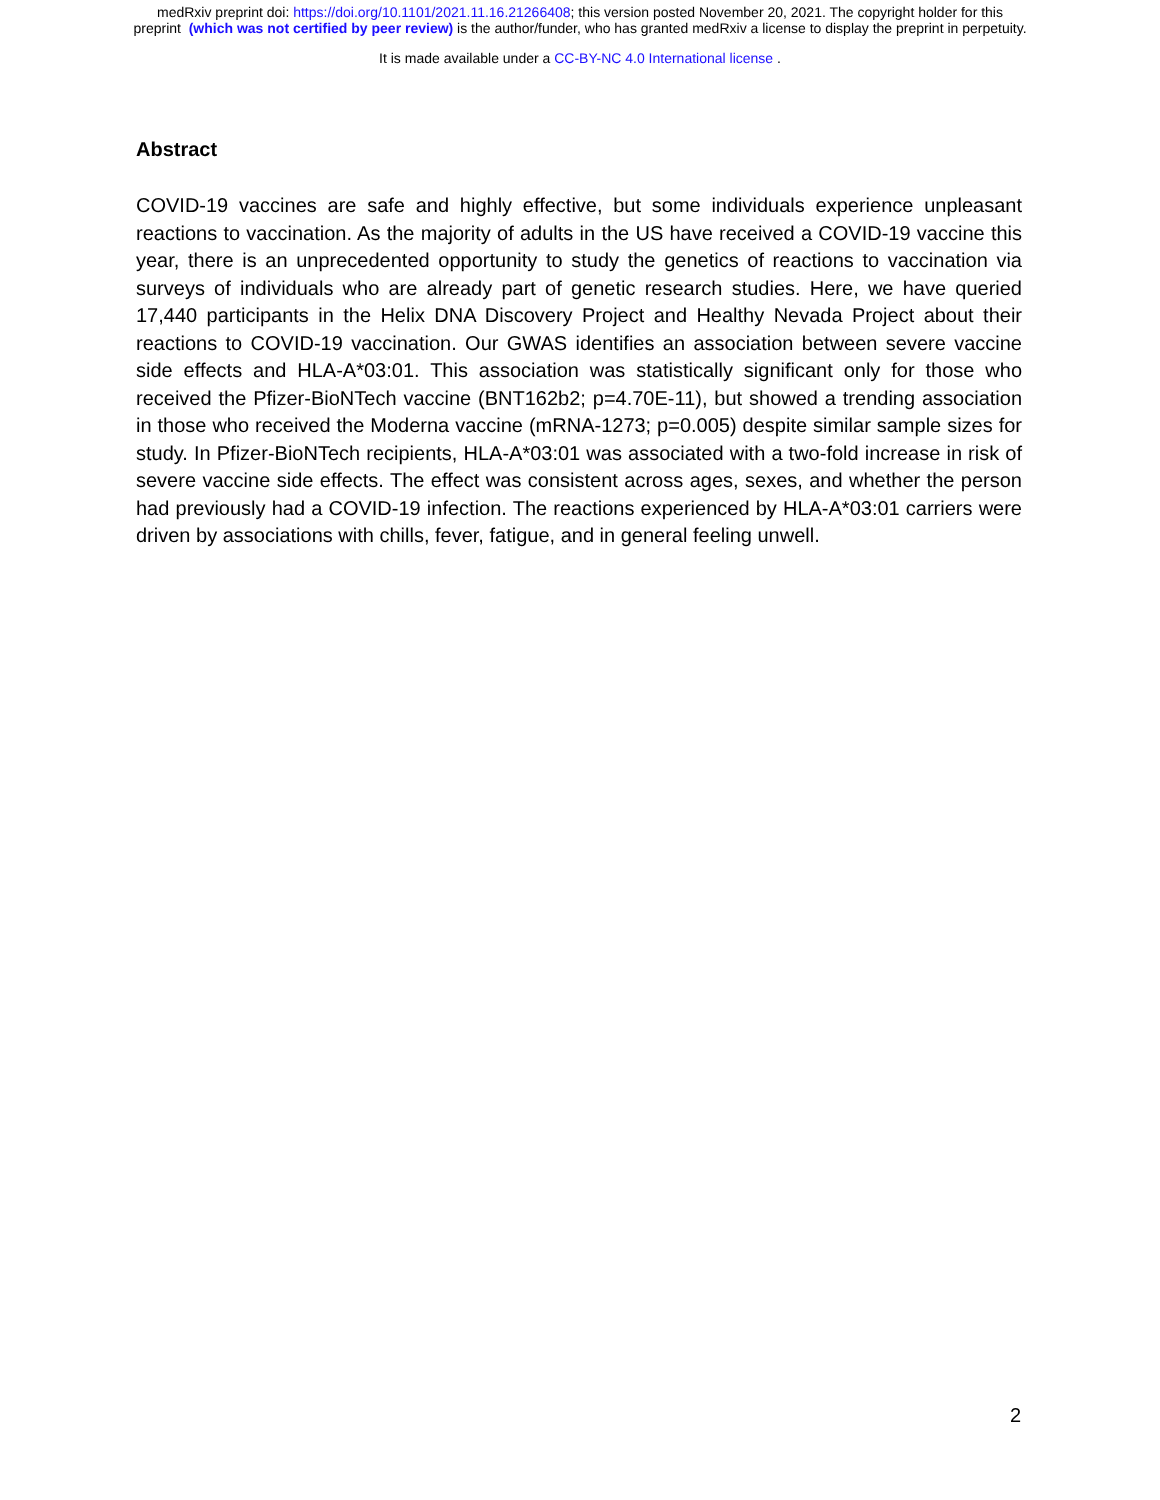medRxiv preprint doi: https://doi.org/10.1101/2021.11.16.21266408; this version posted November 20, 2021. The copyright holder for this
preprint (which was not certified by peer review) is the author/funder, who has granted medRxiv a license to display the preprint in perpetuity.
It is made available under a CC-BY-NC 4.0 International license .
Abstract
COVID-19 vaccines are safe and highly effective, but some individuals experience unpleasant reactions to vaccination. As the majority of adults in the US have received a COVID-19 vaccine this year, there is an unprecedented opportunity to study the genetics of reactions to vaccination via surveys of individuals who are already part of genetic research studies. Here, we have queried 17,440 participants in the Helix DNA Discovery Project and Healthy Nevada Project about their reactions to COVID-19 vaccination. Our GWAS identifies an association between severe vaccine side effects and HLA-A*03:01. This association was statistically significant only for those who received the Pfizer-BioNTech vaccine (BNT162b2; p=4.70E-11), but showed a trending association in those who received the Moderna vaccine (mRNA-1273; p=0.005) despite similar sample sizes for study. In Pfizer-BioNTech recipients, HLA-A*03:01 was associated with a two-fold increase in risk of severe vaccine side effects. The effect was consistent across ages, sexes, and whether the person had previously had a COVID-19 infection. The reactions experienced by HLA-A*03:01 carriers were driven by associations with chills, fever, fatigue, and in general feeling unwell.
2